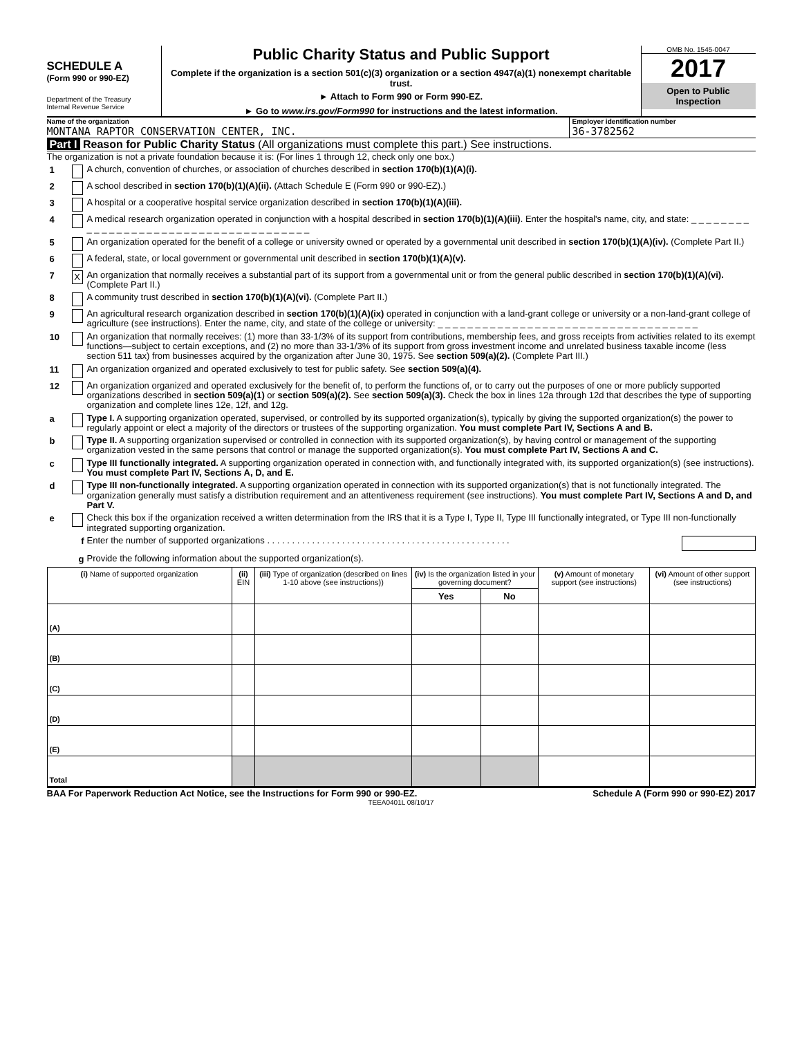SCHEDULE A
(Form 990 or 990-EZ)
Department of the Treasury
Internal Revenue Service
Public Charity Status and Public Support
Complete if the organization is a section 501(c)(3) organization or a section 4947(a)(1) nonexempt charitable trust.
► Attach to Form 990 or Form 990-EZ.
► Go to www.irs.gov/Form990 for instructions and the latest information.
OMB No. 1545-0047
2017
Open to Public
Inspection
Name of the organization
MONTANA RAPTOR CONSERVATION CENTER, INC.
Employer identification number
36-3782562
Part I Reason for Public Charity Status (All organizations must complete this part.) See instructions.
The organization is not a private foundation because it is: (For lines 1 through 12, check only one box.)
1 A church, convention of churches, or association of churches described in section 170(b)(1)(A)(i).
2 A school described in section 170(b)(1)(A)(ii). (Attach Schedule E (Form 990 or 990-EZ).)
3 A hospital or a cooperative hospital service organization described in section 170(b)(1)(A)(iii).
4 A medical research organization operated in conjunction with a hospital described in section 170(b)(1)(A)(iii). Enter the hospital's name, city, and state: _ _ _ _ _ _ _ _ _ _ _ _ _ _ _ _ _ _ _ _ _ _ _ _ _ _ _ _ _ _ _ _ _ _ _ _ _ _
5 An organization operated for the benefit of a college or university owned or operated by a governmental unit described in section 170(b)(1)(A)(iv). (Complete Part II.)
6 A federal, state, or local government or governmental unit described in section 170(b)(1)(A)(v).
7 X An organization that normally receives a substantial part of its support from a governmental unit or from the general public described in section 170(b)(1)(A)(vi). (Complete Part II.)
8 A community trust described in section 170(b)(1)(A)(vi). (Complete Part II.)
9 An agricultural research organization described in section 170(b)(1)(A)(ix) operated in conjunction with a land-grant college or university or a non-land-grant college of agriculture (see instructions). Enter the name, city, and state of the college or university: _ _ _ _ _ _ _ _ _ _ _ _ _ _ _ _ _ _ _ _ _ _ _ _ _ _ _ _ _ _ _ _ _ _ _
10 An organization that normally receives: (1) more than 33-1/3% of its support from contributions, membership fees, and gross receipts from activities related to its exempt functions—subject to certain exceptions, and (2) no more than 33-1/3% of its support from gross investment income and unrelated business taxable income (less section 511 tax) from businesses acquired by the organization after June 30, 1975. See section 509(a)(2). (Complete Part III.)
11 An organization organized and operated exclusively to test for public safety. See section 509(a)(4).
12 An organization organized and operated exclusively for the benefit of, to perform the functions of, or to carry out the purposes of one or more publicly supported organizations described in section 509(a)(1) or section 509(a)(2). See section 509(a)(3). Check the box in lines 12a through 12d that describes the type of supporting organization and complete lines 12e, 12f, and 12g.
a Type I. A supporting organization operated, supervised, or controlled by its supported organization(s), typically by giving the supported organization(s) the power to regularly appoint or elect a majority of the directors or trustees of the supporting organization. You must complete Part IV, Sections A and B.
b Type II. A supporting organization supervised or controlled in connection with its supported organization(s), by having control or management of the supporting organization vested in the same persons that control or manage the supported organization(s). You must complete Part IV, Sections A and C.
c Type III functionally integrated. A supporting organization operated in connection with, and functionally integrated with, its supported organization(s) (see instructions). You must complete Part IV, Sections A, D, and E.
d Type III non-functionally integrated. A supporting organization operated in connection with its supported organization(s) that is not functionally integrated. The organization generally must satisfy a distribution requirement and an attentiveness requirement (see instructions). You must complete Part IV, Sections A and D, and Part V.
e Check this box if the organization received a written determination from the IRS that it is a Type I, Type II, Type III functionally integrated, or Type III non-functionally integrated supporting organization.
f Enter the number of supported organizations . . . . . . . . . . . . . . . . . . . . . . . . . . . . . . . . . . . . . . . . . . . . . . . . .
g Provide the following information about the supported organization(s).
| (i) Name of supported organization | (ii) EIN | (iii) Type of organization (described on lines 1-10 above (see instructions)) | (iv) Is the organization listed in your governing document? | | (v) Amount of monetary support (see instructions) | (vi) Amount of other support (see instructions) |
| --- | --- | --- | --- | --- | --- | --- |
| | | | Yes | No | | |
| (A) | | | | | | |
| (B) | | | | | | |
| (C) | | | | | | |
| (D) | | | | | | |
| (E) | | | | | | |
| Total | | | | | | |
BAA For Paperwork Reduction Act Notice, see the Instructions for Form 990 or 990-EZ. Schedule A (Form 990 or 990-EZ) 2017
TEEA0401L 08/10/17